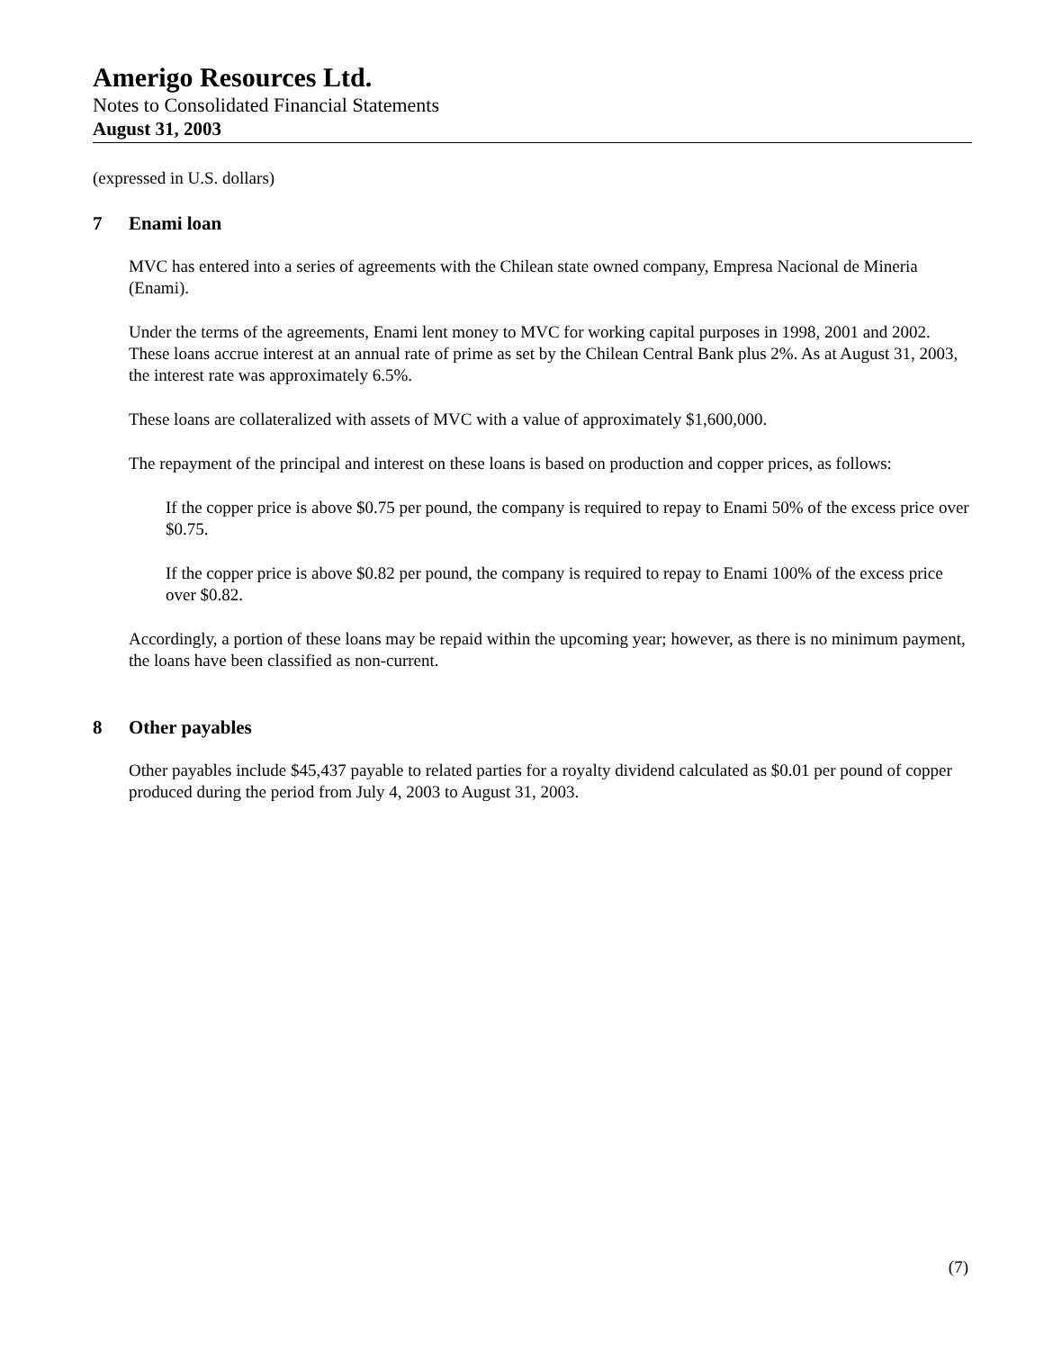Amerigo Resources Ltd.
Notes to Consolidated Financial Statements
August 31, 2003
(expressed in U.S. dollars)
7 Enami loan
MVC has entered into a series of agreements with the Chilean state owned company, Empresa Nacional de Mineria (Enami).
Under the terms of the agreements, Enami lent money to MVC for working capital purposes in 1998, 2001 and 2002. These loans accrue interest at an annual rate of prime as set by the Chilean Central Bank plus 2%. As at August 31, 2003, the interest rate was approximately 6.5%.
These loans are collateralized with assets of MVC with a value of approximately $1,600,000.
The repayment of the principal and interest on these loans is based on production and copper prices, as follows:
If the copper price is above $0.75 per pound, the company is required to repay to Enami 50% of the excess price over $0.75.
If the copper price is above $0.82 per pound, the company is required to repay to Enami 100% of the excess price over $0.82.
Accordingly, a portion of these loans may be repaid within the upcoming year; however, as there is no minimum payment, the loans have been classified as non-current.
8 Other payables
Other payables include $45,437 payable to related parties for a royalty dividend calculated as $0.01 per pound of copper produced during the period from July 4, 2003 to August 31, 2003.
(7)